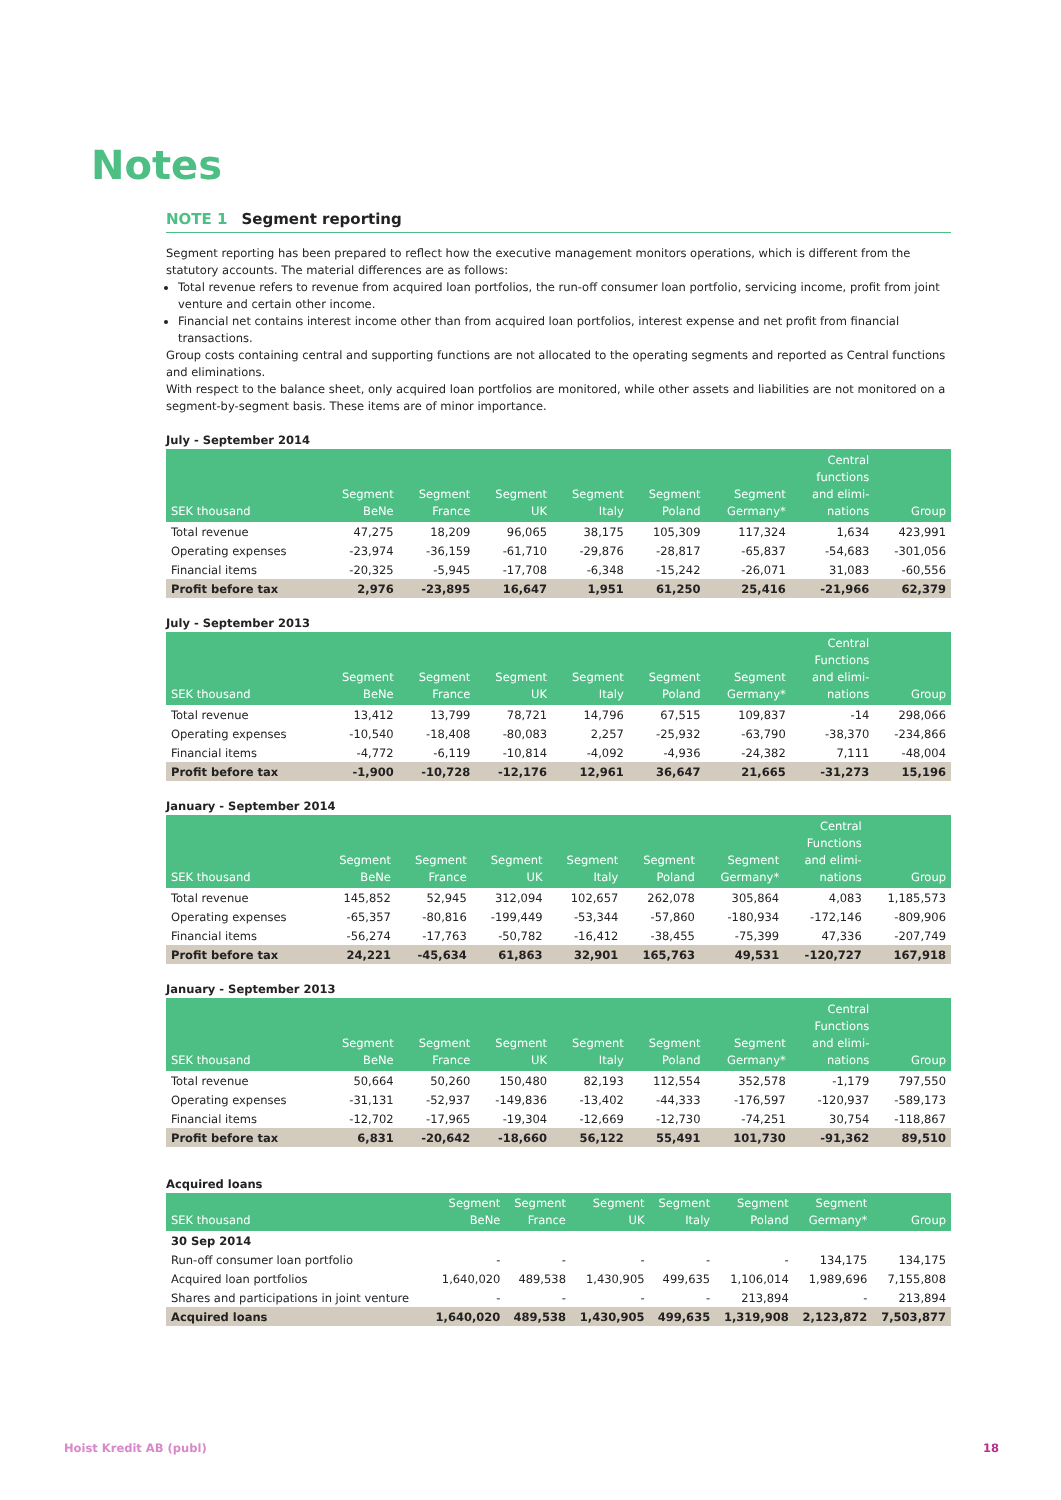Notes
NOTE 1 Segment reporting
Segment reporting has been prepared to reflect how the executive management monitors operations, which is different from the statutory accounts. The material differences are as follows:
Total revenue refers to revenue from acquired loan portfolios, the run-off consumer loan portfolio, servicing income, profit from joint venture and certain other income.
Financial net contains interest income other than from acquired loan portfolios, interest expense and net profit from financial transactions.
Group costs containing central and supporting functions are not allocated to the operating segments and reported as Central functions and eliminations.
With respect to the balance sheet, only acquired loan portfolios are monitored, while other assets and liabilities are not monitored on a segment-by-segment basis. These items are of minor importance.
July - September 2014
| SEK thousand | Segment BeNe | Segment France | Segment UK | Segment Italy | Segment Poland | Segment Germany* | Central functions and elimi- nations | Group |
| --- | --- | --- | --- | --- | --- | --- | --- | --- |
| Total revenue | 47,275 | 18,209 | 96,065 | 38,175 | 105,309 | 117,324 | 1,634 | 423,991 |
| Operating expenses | -23,974 | -36,159 | -61,710 | -29,876 | -28,817 | -65,837 | -54,683 | -301,056 |
| Financial items | -20,325 | -5,945 | -17,708 | -6,348 | -15,242 | -26,071 | 31,083 | -60,556 |
| Profit before tax | 2,976 | -23,895 | 16,647 | 1,951 | 61,250 | 25,416 | -21,966 | 62,379 |
July - September 2013
| SEK thousand | Segment BeNe | Segment France | Segment UK | Segment Italy | Segment Poland | Segment Germany* | Central Functions and elimi- nations | Group |
| --- | --- | --- | --- | --- | --- | --- | --- | --- |
| Total revenue | 13,412 | 13,799 | 78,721 | 14,796 | 67,515 | 109,837 | -14 | 298,066 |
| Operating expenses | -10,540 | -18,408 | -80,083 | 2,257 | -25,932 | -63,790 | -38,370 | -234,866 |
| Financial items | -4,772 | -6,119 | -10,814 | -4,092 | -4,936 | -24,382 | 7,111 | -48,004 |
| Profit before tax | -1,900 | -10,728 | -12,176 | 12,961 | 36,647 | 21,665 | -31,273 | 15,196 |
January - September 2014
| SEK thousand | Segment BeNe | Segment France | Segment UK | Segment Italy | Segment Poland | Segment Germany* | Central Functions and elimi- nations | Group |
| --- | --- | --- | --- | --- | --- | --- | --- | --- |
| Total revenue | 145,852 | 52,945 | 312,094 | 102,657 | 262,078 | 305,864 | 4,083 | 1,185,573 |
| Operating expenses | -65,357 | -80,816 | -199,449 | -53,344 | -57,860 | -180,934 | -172,146 | -809,906 |
| Financial items | -56,274 | -17,763 | -50,782 | -16,412 | -38,455 | -75,399 | 47,336 | -207,749 |
| Profit before tax | 24,221 | -45,634 | 61,863 | 32,901 | 165,763 | 49,531 | -120,727 | 167,918 |
January - September 2013
| SEK thousand | Segment BeNe | Segment France | Segment UK | Segment Italy | Segment Poland | Segment Germany* | Central Functions and elimi- nations | Group |
| --- | --- | --- | --- | --- | --- | --- | --- | --- |
| Total revenue | 50,664 | 50,260 | 150,480 | 82,193 | 112,554 | 352,578 | -1,179 | 797,550 |
| Operating expenses | -31,131 | -52,937 | -149,836 | -13,402 | -44,333 | -176,597 | -120,937 | -589,173 |
| Financial items | -12,702 | -17,965 | -19,304 | -12,669 | -12,730 | -74,251 | 30,754 | -118,867 |
| Profit before tax | 6,831 | -20,642 | -18,660 | 56,122 | 55,491 | 101,730 | -91,362 | 89,510 |
Acquired loans
| SEK thousand | Segment BeNe | Segment France | Segment UK | Segment Italy | Segment Poland | Segment Germany* | Group |
| --- | --- | --- | --- | --- | --- | --- | --- |
| 30 Sep 2014 | | | | | | | |
| Run-off consumer loan portfolio | - | - | - | - | - | 134,175 | 134,175 |
| Acquired loan portfolios | 1,640,020 | 489,538 | 1,430,905 | 499,635 | 1,106,014 | 1,989,696 | 7,155,808 |
| Shares and participations in joint venture | - | - | - | - | 213,894 | - | 213,894 |
| Acquired loans | 1,640,020 | 489,538 | 1,430,905 | 499,635 | 1,319,908 | 2,123,872 | 7,503,877 |
Hoist Kredit AB (publ) 18